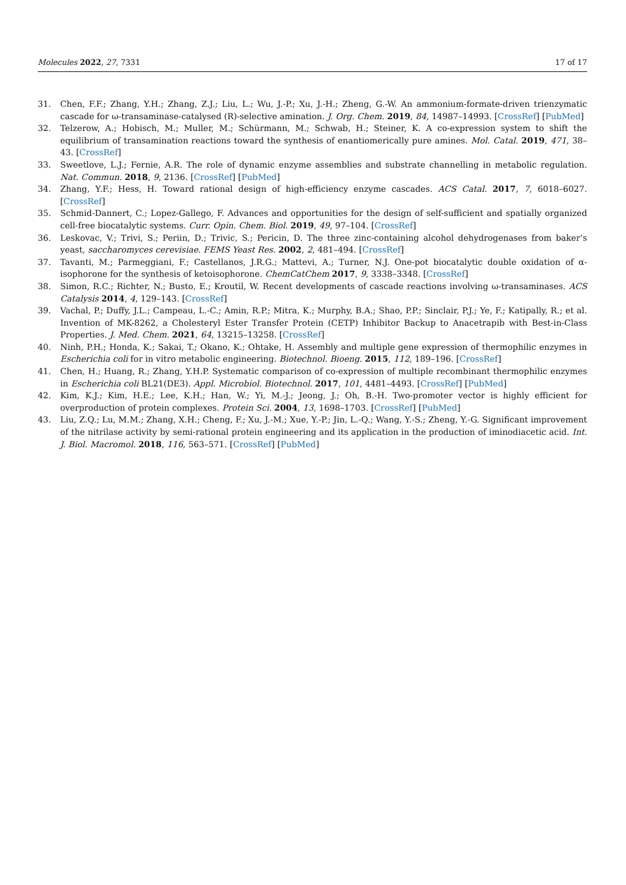Molecules 2022, 27, 7331 17 of 17
31. Chen, F.F.; Zhang, Y.H.; Zhang, Z.J.; Liu, L.; Wu, J.-P.; Xu, J.-H.; Zheng, G.-W. An ammonium-formate-driven trienzymatic cascade for ω-transaminase-catalysed (R)-selective amination. J. Org. Chem. 2019, 84, 14987–14993. [CrossRef] [PubMed]
32. Telzerow, A.; Hobisch, M.; Muller, M.; Schürmann, M.; Schwab, H.; Steiner, K. A co-expression system to shift the equilibrium of transamination reactions toward the synthesis of enantiomerically pure amines. Mol. Catal. 2019, 471, 38–43. [CrossRef]
33. Sweetlove, L.J.; Fernie, A.R. The role of dynamic enzyme assemblies and substrate channelling in metabolic regulation. Nat. Commun. 2018, 9, 2136. [CrossRef] [PubMed]
34. Zhang, Y.F.; Hess, H. Toward rational design of high-efficiency enzyme cascades. ACS Catal. 2017, 7, 6018–6027. [CrossRef]
35. Schmid-Dannert, C.; Lopez-Gallego, F. Advances and opportunities for the design of self-sufficient and spatially organized cell-free biocatalytic systems. Curr. Opin. Chem. Biol. 2019, 49, 97–104. [CrossRef]
36. Leskovac, V.; Trivi, S.; Periin, D.; Trivic, S.; Pericin, D. The three zinc-containing alcohol dehydrogenases from baker’s yeast, saccharomyces cerevisiae. FEMS Yeast Res. 2002, 2, 481–494. [CrossRef]
37. Tavanti, M.; Parmeggiani, F.; Castellanos, J.R.G.; Mattevi, A.; Turner, N.J. One-pot biocatalytic double oxidation of α-isophorone for the synthesis of ketoisophorone. ChemCatChem 2017, 9, 3338–3348. [CrossRef]
38. Simon, R.C.; Richter, N.; Busto, E.; Kroutil, W. Recent developments of cascade reactions involving ω-transaminases. ACS Catalysis 2014, 4, 129–143. [CrossRef]
39. Vachal, P.; Duffy, J.L.; Campeau, L.-C.; Amin, R.P.; Mitra, K.; Murphy, B.A.; Shao, P.P.; Sinclair, P.J.; Ye, F.; Katipally, R.; et al. Invention of MK-8262, a Cholesteryl Ester Transfer Protein (CETP) Inhibitor Backup to Anacetrapib with Best-in-Class Properties. J. Med. Chem. 2021, 64, 13215–13258. [CrossRef]
40. Ninh, P.H.; Honda, K.; Sakai, T.; Okano, K.; Ohtake, H. Assembly and multiple gene expression of thermophilic enzymes in Escherichia coli for in vitro metabolic engineering. Biotechnol. Bioeng. 2015, 112, 189–196. [CrossRef]
41. Chen, H.; Huang, R.; Zhang, Y.H.P. Systematic comparison of co-expression of multiple recombinant thermophilic enzymes in Escherichia coli BL21(DE3). Appl. Microbiol. Biotechnol. 2017, 101, 4481–4493. [CrossRef] [PubMed]
42. Kim, K.J.; Kim, H.E.; Lee, K.H.; Han, W.; Yi, M.-J.; Jeong, J.; Oh, B.-H. Two-promoter vector is highly efficient for overproduction of protein complexes. Protein Sci. 2004, 13, 1698–1703. [CrossRef] [PubMed]
43. Liu, Z.Q.; Lu, M.M.; Zhang, X.H.; Cheng, F.; Xu, J.-M.; Xue, Y.-P.; Jin, L.-Q.; Wang, Y.-S.; Zheng, Y.-G. Significant improvement of the nitrilase activity by semi-rational protein engineering and its application in the production of iminodiacetic acid. Int. J. Biol. Macromol. 2018, 116, 563–571. [CrossRef] [PubMed]